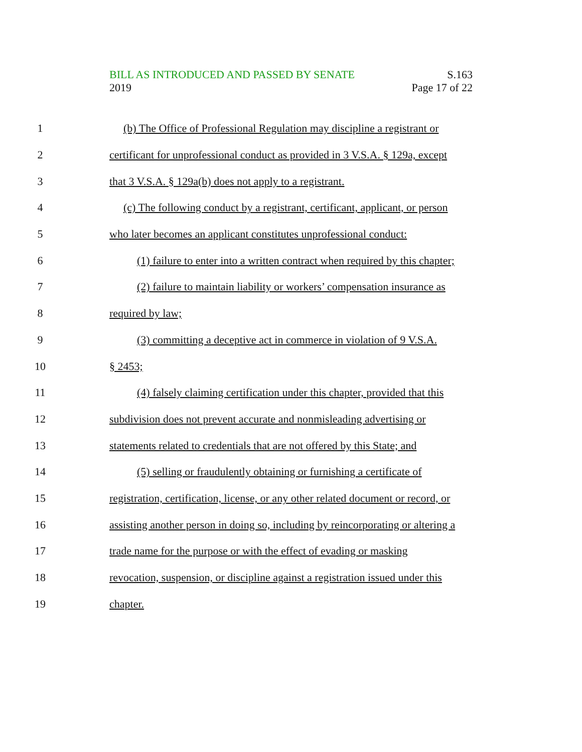BILL AS INTRODUCED AND PASSED BY SENATE S.163
2019 Page 17 of 22
1 (b) The Office of Professional Regulation may discipline a registrant or
2 certificant for unprofessional conduct as provided in 3 V.S.A. § 129a, except
3 that 3 V.S.A. § 129a(b) does not apply to a registrant.
4 (c) The following conduct by a registrant, certificant, applicant, or person
5 who later becomes an applicant constitutes unprofessional conduct:
6 (1) failure to enter into a written contract when required by this chapter;
7 (2) failure to maintain liability or workers’ compensation insurance as
8 required by law;
9 (3) committing a deceptive act in commerce in violation of 9 V.S.A.
10 § 2453;
11 (4) falsely claiming certification under this chapter, provided that this
12 subdivision does not prevent accurate and nonmisleading advertising or
13 statements related to credentials that are not offered by this State; and
14 (5) selling or fraudulently obtaining or furnishing a certificate of
15 registration, certification, license, or any other related document or record, or
16 assisting another person in doing so, including by reincorporating or altering a
17 trade name for the purpose or with the effect of evading or masking
18 revocation, suspension, or discipline against a registration issued under this
19 chapter.